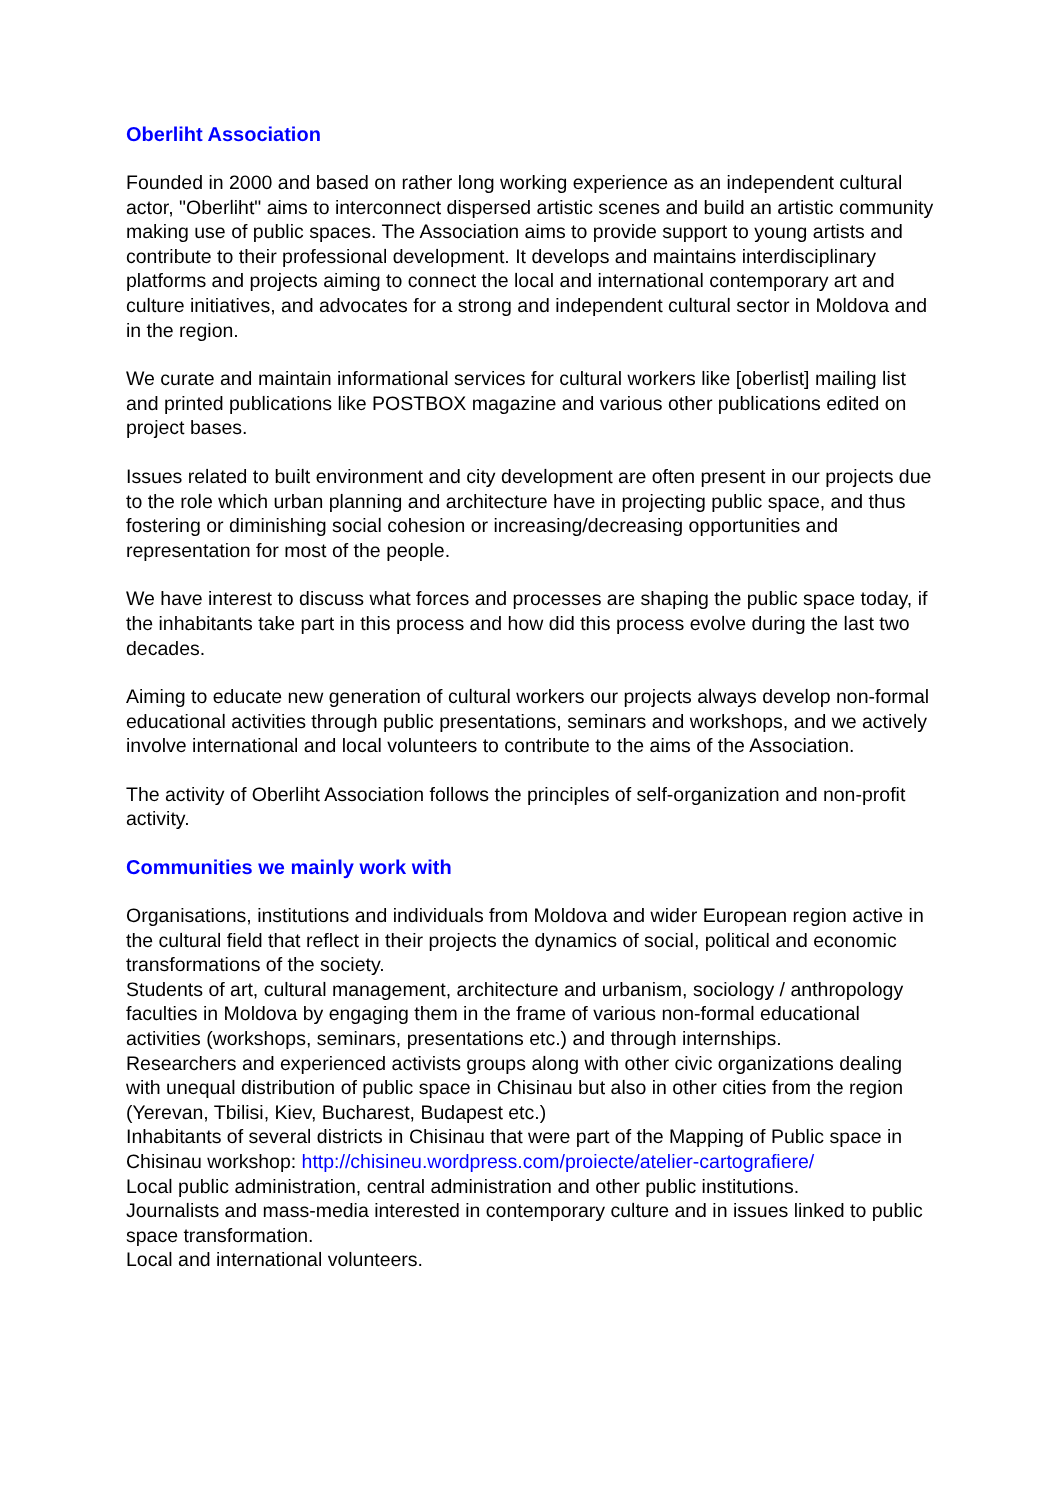Oberliht Association
Founded in 2000 and based on rather long working experience as an independent cultural actor, "Oberliht" aims to interconnect dispersed artistic scenes and build an artistic community making use of public spaces. The Association aims to provide support to young artists and contribute to their professional development. It develops and maintains interdisciplinary platforms and projects aiming to connect the local and international contemporary art and culture initiatives, and advocates for a strong and independent cultural sector in Moldova and in the region.
We curate and maintain informational services for cultural workers like [oberlist] mailing list and printed publications like POSTBOX magazine and various other publications edited on project bases.
Issues related to built environment and city development are often present in our projects due to the role which urban planning and architecture have in projecting public space, and thus fostering or diminishing social cohesion or increasing/decreasing opportunities and representation for most of the people.
We have interest to discuss what forces and processes are shaping the public space today, if the inhabitants take part in this process and how did this process evolve during the last two decades.
Aiming to educate new generation of cultural workers our projects always develop non-formal educational activities through public presentations, seminars and workshops, and we actively involve international and local volunteers to contribute to the aims of the Association.
The activity of Oberliht Association follows the principles of self-organization and non-profit activity.
Communities we mainly work with
Organisations, institutions and individuals from Moldova and wider European region active in the cultural field that reflect in their projects the dynamics of social, political and economic transformations of the society.
Students of art, cultural management, architecture and urbanism, sociology / anthropology faculties in Moldova by engaging them in the frame of various non-formal educational activities (workshops, seminars, presentations etc.) and through internships.
Researchers and experienced activists groups along with other civic organizations dealing with unequal distribution of public space in Chisinau but also in other cities from the region (Yerevan, Tbilisi, Kiev, Bucharest, Budapest etc.)
Inhabitants of several districts in Chisinau that were part of the Mapping of Public space in Chisinau workshop: http://chisineu.wordpress.com/proiecte/atelier-cartografiere/
Local public administration, central administration and other public institutions.
Journalists and mass-media interested in contemporary culture and in issues linked to public space transformation.
Local and international volunteers.